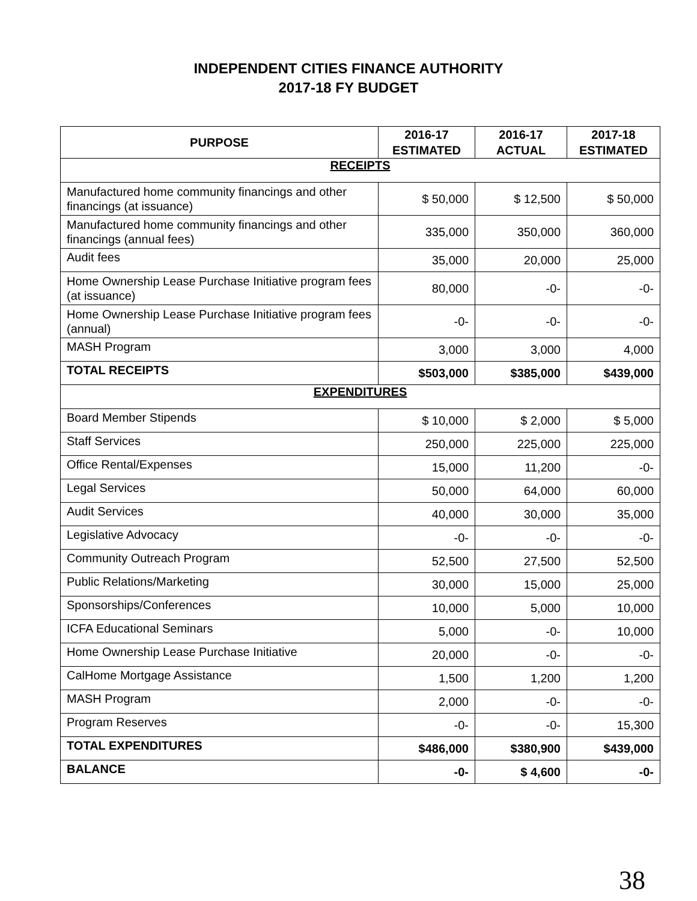INDEPENDENT CITIES FINANCE AUTHORITY
2017-18 FY BUDGET
| PURPOSE | 2016-17 ESTIMATED | 2016-17 ACTUAL | 2017-18 ESTIMATED |
| --- | --- | --- | --- |
| RECEIPTS | | | |
| Manufactured home community financings and other financings (at issuance) | $ 50,000 | $ 12,500 | $ 50,000 |
| Manufactured home community financings and other financings (annual fees) | 335,000 | 350,000 | 360,000 |
| Audit fees | 35,000 | 20,000 | 25,000 |
| Home Ownership Lease Purchase Initiative program fees (at issuance) | 80,000 | -0- | -0- |
| Home Ownership Lease Purchase Initiative program fees (annual) | -0- | -0- | -0- |
| MASH Program | 3,000 | 3,000 | 4,000 |
| TOTAL RECEIPTS | $503,000 | $385,000 | $439,000 |
| EXPENDITURES | | | |
| Board Member Stipends | $ 10,000 | $ 2,000 | $ 5,000 |
| Staff Services | 250,000 | 225,000 | 225,000 |
| Office Rental/Expenses | 15,000 | 11,200 | -0- |
| Legal Services | 50,000 | 64,000 | 60,000 |
| Audit Services | 40,000 | 30,000 | 35,000 |
| Legislative Advocacy | -0- | -0- | -0- |
| Community Outreach Program | 52,500 | 27,500 | 52,500 |
| Public Relations/Marketing | 30,000 | 15,000 | 25,000 |
| Sponsorships/Conferences | 10,000 | 5,000 | 10,000 |
| ICFA Educational Seminars | 5,000 | -0- | 10,000 |
| Home Ownership Lease Purchase Initiative | 20,000 | -0- | -0- |
| CalHome Mortgage Assistance | 1,500 | 1,200 | 1,200 |
| MASH Program | 2,000 | -0- | -0- |
| Program Reserves | -0- | -0- | 15,300 |
| TOTAL EXPENDITURES | $486,000 | $380,900 | $439,000 |
| BALANCE | -0- | $ 4,600 | -0- |
38